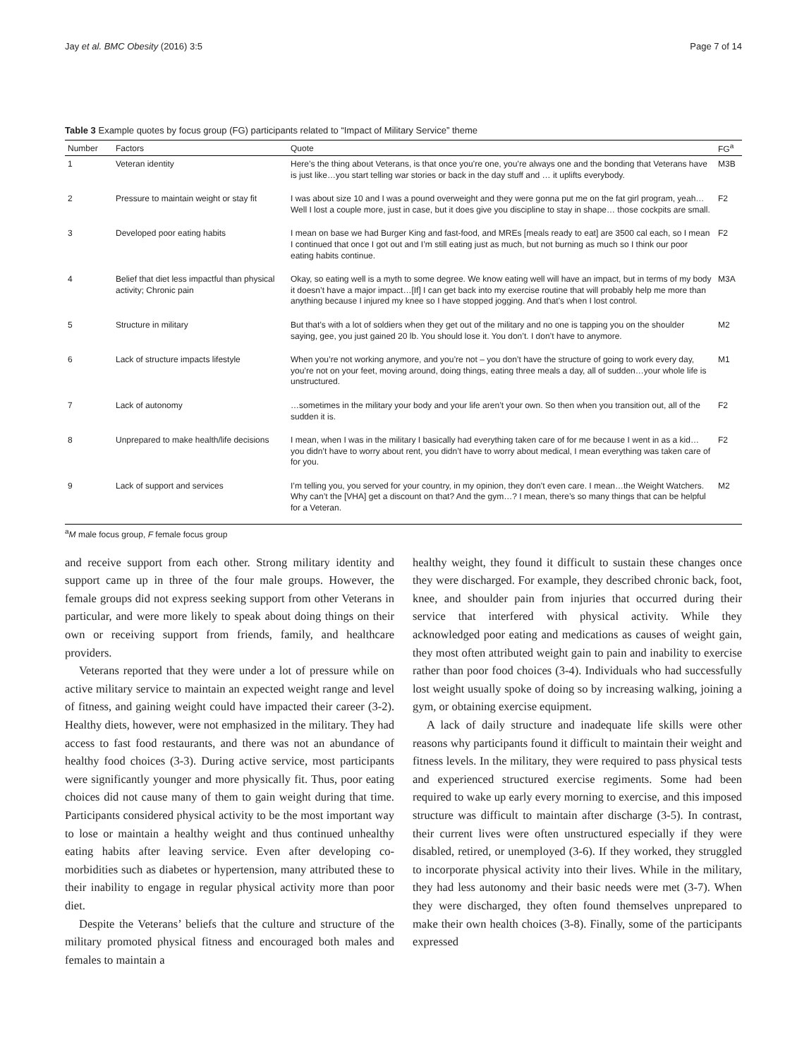Jay et al. BMC Obesity (2016) 3:5 Page 7 of 14
Table 3 Example quotes by focus group (FG) participants related to “Impact of Military Service” theme
| Number | Factors | Quote | FG<sup>a</sup> |
| --- | --- | --- | --- |
| 1 | Veteran identity | Here’s the thing about Veterans, is that once you’re one, you’re always one and the bonding that Veterans have is just like…you start telling war stories or back in the day stuff and … it uplifts everybody. | M3B |
| 2 | Pressure to maintain weight or stay fit | I was about size 10 and I was a pound overweight and they were gonna put me on the fat girl program, yeah…Well I lost a couple more, just in case, but it does give you discipline to stay in shape… those cockpits are small. | F2 |
| 3 | Developed poor eating habits | I mean on base we had Burger King and fast-food, and MREs [meals ready to eat] are 3500 cal each, so I mean I continued that once I got out and I’m still eating just as much, but not burning as much so I think our poor eating habits continue. | F2 |
| 4 | Belief that diet less impactful than physical activity; Chronic pain | Okay, so eating well is a myth to some degree. We know eating well will have an impact, but in terms of my body it doesn’t have a major impact…[If] I can get back into my exercise routine that will probably help me more than anything because I injured my knee so I have stopped jogging. And that’s when I lost control. | M3A |
| 5 | Structure in military | But that’s with a lot of soldiers when they get out of the military and no one is tapping you on the shoulder saying, gee, you just gained 20 lb. You should lose it. You don’t. I don’t have to anymore. | M2 |
| 6 | Lack of structure impacts lifestyle | When you’re not working anymore, and you’re not – you don’t have the structure of going to work every day, you’re not on your feet, moving around, doing things, eating three meals a day, all of sudden…your whole life is unstructured. | M1 |
| 7 | Lack of autonomy | …sometimes in the military your body and your life aren’t your own. So then when you transition out, all of the sudden it is. | F2 |
| 8 | Unprepared to make health/life decisions | I mean, when I was in the military I basically had everything taken care of for me because I went in as a kid…you didn’t have to worry about rent, you didn’t have to worry about medical, I mean everything was taken care of for you. | F2 |
| 9 | Lack of support and services | I’m telling you, you served for your country, in my opinion, they don’t even care. I mean…the Weight Watchers. Why can’t the [VHA] get a discount on that? And the gym…? I mean, there’s so many things that can be helpful for a Veteran. | M2 |
<sup>a</sup> M male focus group, F female focus group
and receive support from each other. Strong military identity and support came up in three of the four male groups. However, the female groups did not express seeking support from other Veterans in particular, and were more likely to speak about doing things on their own or receiving support from friends, family, and healthcare providers.
Veterans reported that they were under a lot of pressure while on active military service to maintain an expected weight range and level of fitness, and gaining weight could have impacted their career (3-2). Healthy diets, however, were not emphasized in the military. They had access to fast food restaurants, and there was not an abundance of healthy food choices (3-3). During active service, most participants were significantly younger and more physically fit. Thus, poor eating choices did not cause many of them to gain weight during that time. Participants considered physical activity to be the most important way to lose or maintain a healthy weight and thus continued unhealthy eating habits after leaving service. Even after developing co-morbidities such as diabetes or hypertension, many attributed these to their inability to engage in regular physical activity more than poor diet.
Despite the Veterans’ beliefs that the culture and structure of the military promoted physical fitness and encouraged both males and females to maintain a
healthy weight, they found it difficult to sustain these changes once they were discharged. For example, they described chronic back, foot, knee, and shoulder pain from injuries that occurred during their service that interfered with physical activity. While they acknowledged poor eating and medications as causes of weight gain, they most often attributed weight gain to pain and inability to exercise rather than poor food choices (3-4). Individuals who had successfully lost weight usually spoke of doing so by increasing walking, joining a gym, or obtaining exercise equipment.
A lack of daily structure and inadequate life skills were other reasons why participants found it difficult to maintain their weight and fitness levels. In the military, they were required to pass physical tests and experienced structured exercise regiments. Some had been required to wake up early every morning to exercise, and this imposed structure was difficult to maintain after discharge (3-5). In contrast, their current lives were often unstructured especially if they were disabled, retired, or unemployed (3-6). If they worked, they struggled to incorporate physical activity into their lives. While in the military, they had less autonomy and their basic needs were met (3-7). When they were discharged, they often found themselves unprepared to make their own health choices (3-8). Finally, some of the participants expressed